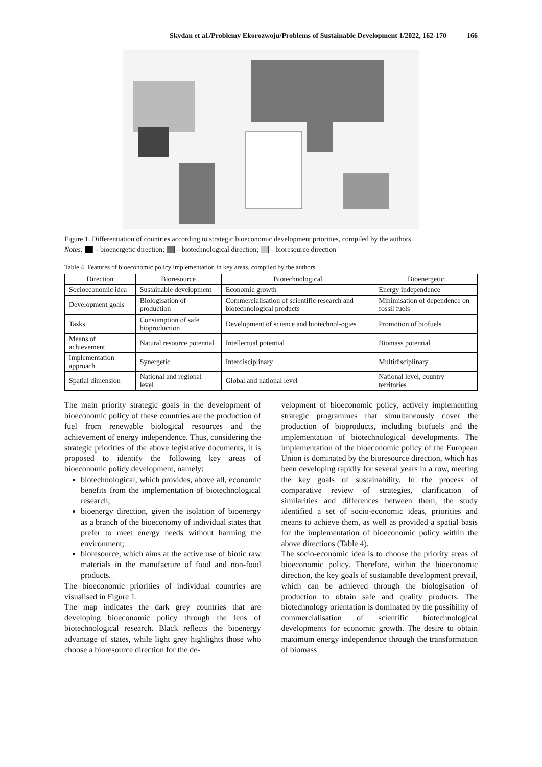Skydan et al./Problemy Ekorozwoju/Problems of Sustainable Development 1/2022, 162-170 166
Figure 1. Differentiation of countries according to strategic bioeconomic development priorities, compiled by the authors
Notes: – bioenergetic direction; – biotechnological direction; – bioresource direction
Table 4. Features of bioeconomic policy implementation in key areas, compiled by the authors
| Direction | Bioresource | Biotechnological | Bioenergetic |
| --- | --- | --- | --- |
| Socioeconomic idea | Sustainable development | Economic growth | Energy independence |
| Development goals | Biologisation of production | Commercialisation of scientific research and biotechnological products | Minimisation of dependence on fossil fuels |
| Tasks | Consumption of safe bioproduction | Development of science and biotechnol-ogies | Promotion of biofuels |
| Means of achievement | Natural resource potential | Intellectual potential | Biomass potential |
| Implementation approach | Synergetic | Interdisciplinary | Multidisciplinary |
| Spatial dimension | National and regional level | Global and national level | National level, country territories |
The main priority strategic goals in the development of bioeconomic policy of these countries are the production of fuel from renewable biological resources and the achievement of energy independence. Thus, considering the strategic priorities of the above legislative documents, it is proposed to identify the following key areas of bioeconomic policy development, namely:
biotechnological, which provides, above all, economic benefits from the implementation of biotechnological research;
bioenergy direction, given the isolation of bioenergy as a branch of the bioeconomy of individual states that prefer to meet energy needs without harming the environment;
bioresource, which aims at the active use of biotic raw materials in the manufacture of food and non-food products.
The bioeconomic priorities of individual countries are visualised in Figure 1.
The map indicates the dark grey countries that are developing bioeconomic policy through the lens of biotechnological research. Black reflects the bioenergy advantage of states, while light grey highlights those who choose a bioresource direction for the de-
velopment of bioeconomic policy, actively implementing strategic programmes that simultaneously cover the production of bioproducts, including biofuels and the implementation of biotechnological developments. The implementation of the bioeconomic policy of the European Union is dominated by the bioresource direction, which has been developing rapidly for several years in a row, meeting the key goals of sustainability. In the process of comparative review of strategies, clarification of similarities and differences between them, the study identified a set of socio-economic ideas, priorities and means to achieve them, as well as provided a spatial basis for the implementation of bioeconomic policy within the above directions (Table 4).
The socio-economic idea is to choose the priority areas of bioeconomic policy. Therefore, within the bioeconomic direction, the key goals of sustainable development prevail, which can be achieved through the biologisation of production to obtain safe and quality products. The biotechnology orientation is dominated by the possibility of commercialisation of scientific biotechnological developments for economic growth. The desire to obtain maximum energy independence through the transformation of biomass